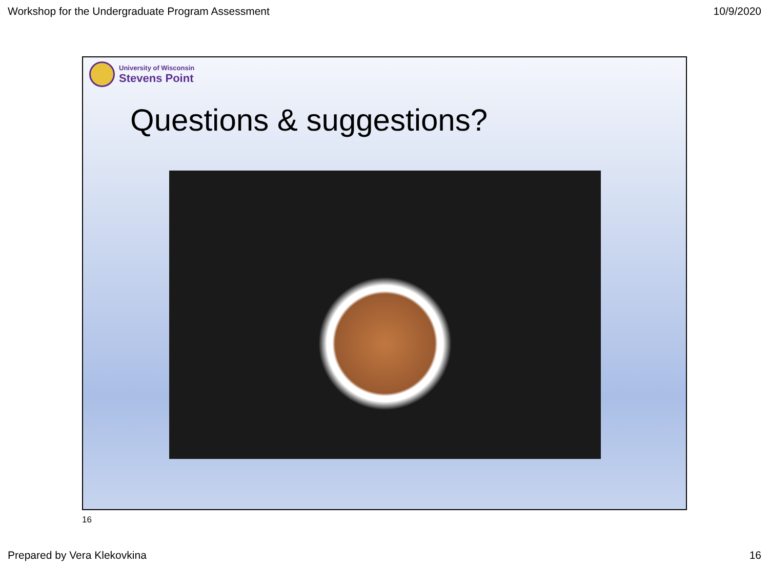Workshop for the Undergraduate Program Assessment 10/9/2020
University of Wisconsin
Stevens Point
Questions & suggestions?
16
Prepared by Vera Klekovkina 16